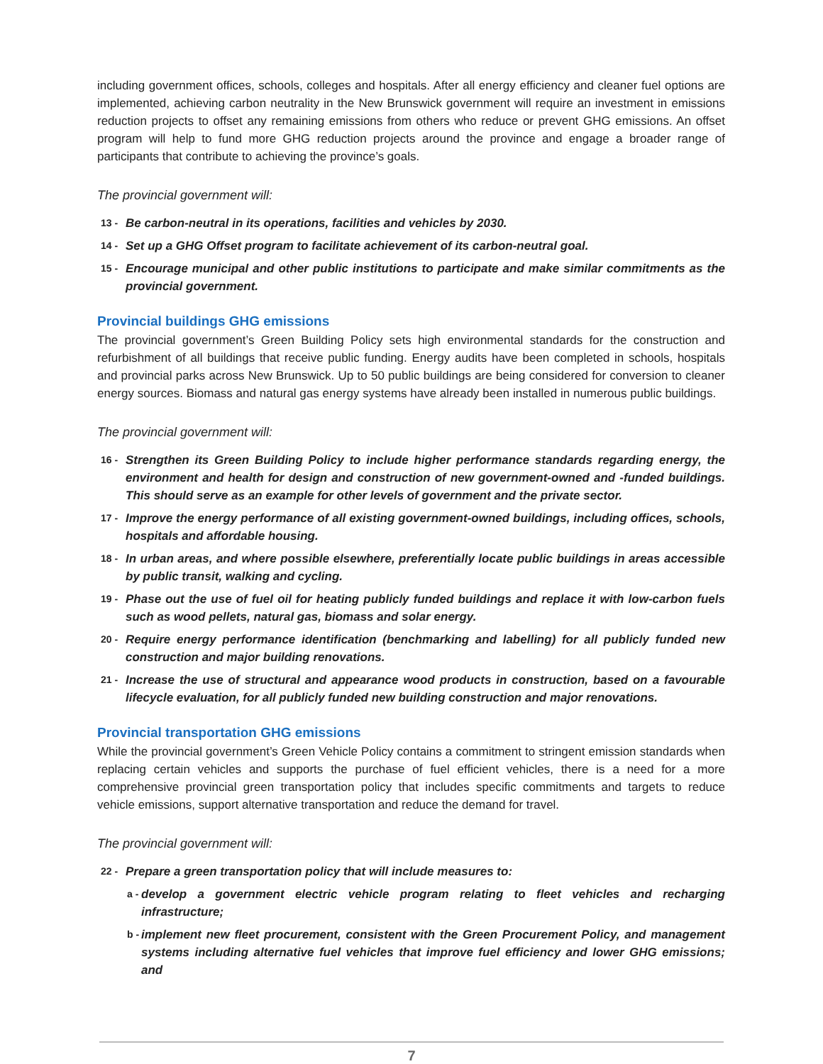including government offices, schools, colleges and hospitals. After all energy efficiency and cleaner fuel options are implemented, achieving carbon neutrality in the New Brunswick government will require an investment in emissions reduction projects to offset any remaining emissions from others who reduce or prevent GHG emissions. An offset program will help to fund more GHG reduction projects around the province and engage a broader range of participants that contribute to achieving the province’s goals.
The provincial government will:
13 - Be carbon-neutral in its operations, facilities and vehicles by 2030.
14 - Set up a GHG Offset program to facilitate achievement of its carbon-neutral goal.
15 - Encourage municipal and other public institutions to participate and make similar commitments as the provincial government.
Provincial buildings GHG emissions
The provincial government’s Green Building Policy sets high environmental standards for the construction and refurbishment of all buildings that receive public funding. Energy audits have been completed in schools, hospitals and provincial parks across New Brunswick. Up to 50 public buildings are being considered for conversion to cleaner energy sources. Biomass and natural gas energy systems have already been installed in numerous public buildings.
The provincial government will:
16 - Strengthen its Green Building Policy to include higher performance standards regarding energy, the environment and health for design and construction of new government-owned and -funded buildings. This should serve as an example for other levels of government and the private sector.
17 - Improve the energy performance of all existing government-owned buildings, including offices, schools, hospitals and affordable housing.
18 - In urban areas, and where possible elsewhere, preferentially locate public buildings in areas accessible by public transit, walking and cycling.
19 - Phase out the use of fuel oil for heating publicly funded buildings and replace it with low-carbon fuels such as wood pellets, natural gas, biomass and solar energy.
20 - Require energy performance identification (benchmarking and labelling) for all publicly funded new construction and major building renovations.
21 - Increase the use of structural and appearance wood products in construction, based on a favourable lifecycle evaluation, for all publicly funded new building construction and major renovations.
Provincial transportation GHG emissions
While the provincial government’s Green Vehicle Policy contains a commitment to stringent emission standards when replacing certain vehicles and supports the purchase of fuel efficient vehicles, there is a need for a more comprehensive provincial green transportation policy that includes specific commitments and targets to reduce vehicle emissions, support alternative transportation and reduce the demand for travel.
The provincial government will:
22 - Prepare a green transportation policy that will include measures to:
a - develop a government electric vehicle program relating to fleet vehicles and recharging infrastructure;
b - implement new fleet procurement, consistent with the Green Procurement Policy, and management systems including alternative fuel vehicles that improve fuel efficiency and lower GHG emissions; and
7